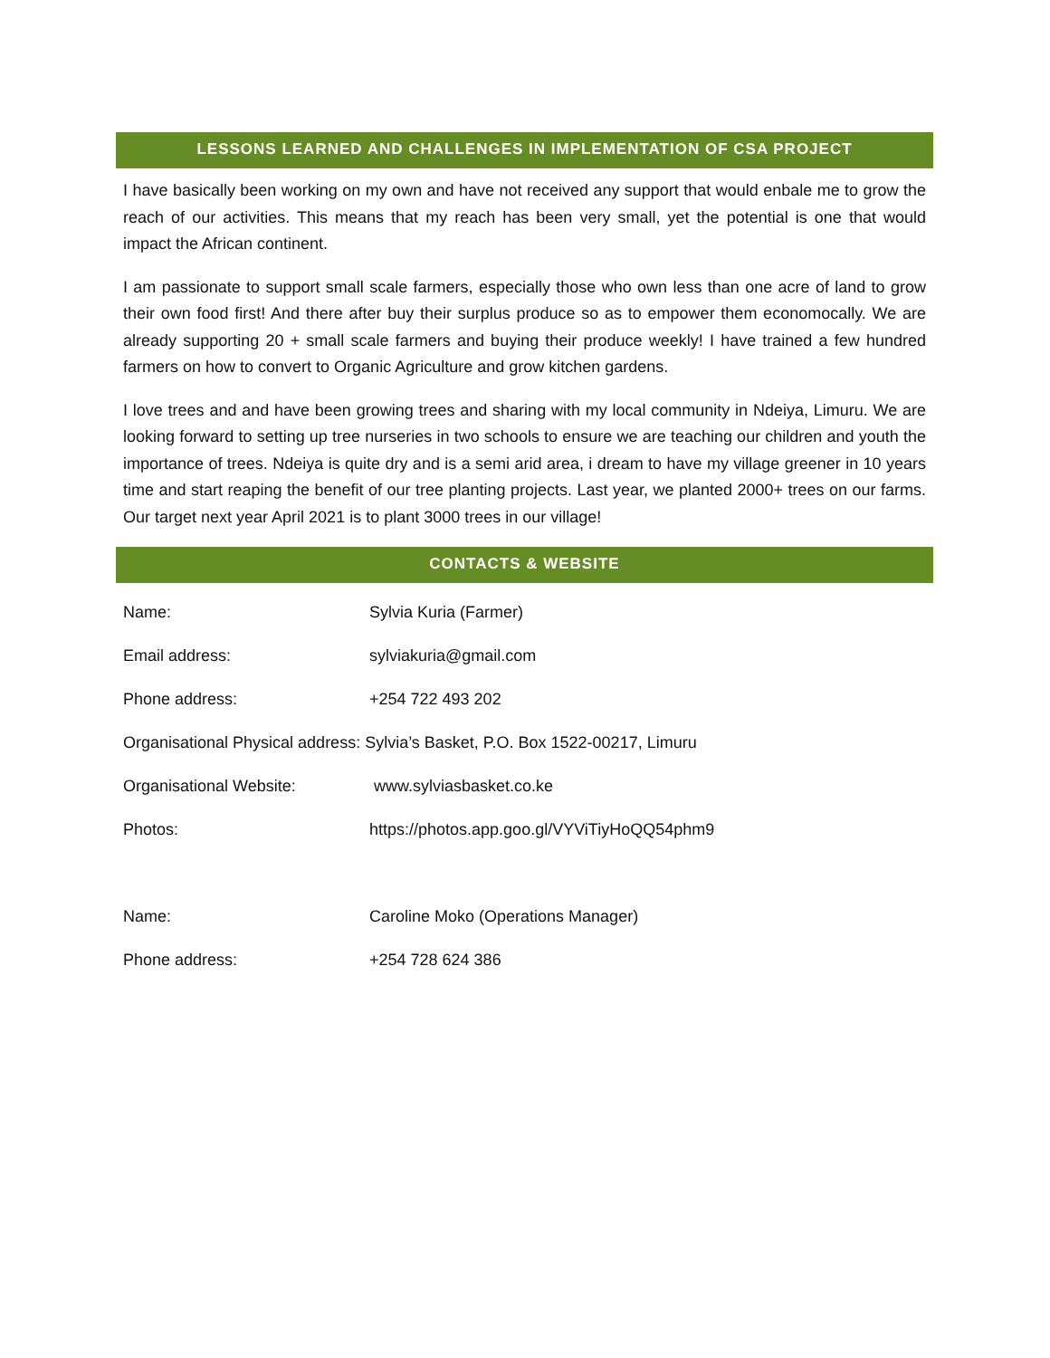LESSONS LEARNED AND CHALLENGES IN IMPLEMENTATION OF CSA PROJECT
I have basically been working on my own and have not received any support that would enbale me to grow the reach of our activities. This means that my reach has been very small, yet the potential is one that would impact the African continent.
I am passionate to support small scale farmers, especially those who own less than one acre of land to grow their own food first! And there after buy their surplus produce so as to empower them economocally. We are already supporting 20 + small scale farmers and buying their produce weekly! I have trained a few hundred farmers on how to convert to Organic Agriculture and grow kitchen gardens.
I love trees and and have been growing trees and sharing with my local community in Ndeiya, Limuru. We are looking forward to setting up tree nurseries in two schools to ensure we are teaching our children and youth the importance of trees. Ndeiya is quite dry and is a semi arid area, i dream to have my village greener in 10 years time and start reaping the benefit of our tree planting projects. Last year, we planted 2000+ trees on our farms. Our target next year April 2021 is to plant 3000 trees in our village!
CONTACTS & WEBSITE
Name: Sylvia Kuria (Farmer)
Email address: sylviakuria@gmail.com
Phone address: +254 722 493 202
Organisational Physical address: Sylvia’s Basket, P.O. Box 1522-00217, Limuru
Organisational Website: www.sylviasbasket.co.ke
Photos: https://photos.app.goo.gl/VYViTiyHoQQ54phm9
Name: Caroline Moko (Operations Manager)
Phone address: +254 728 624 386